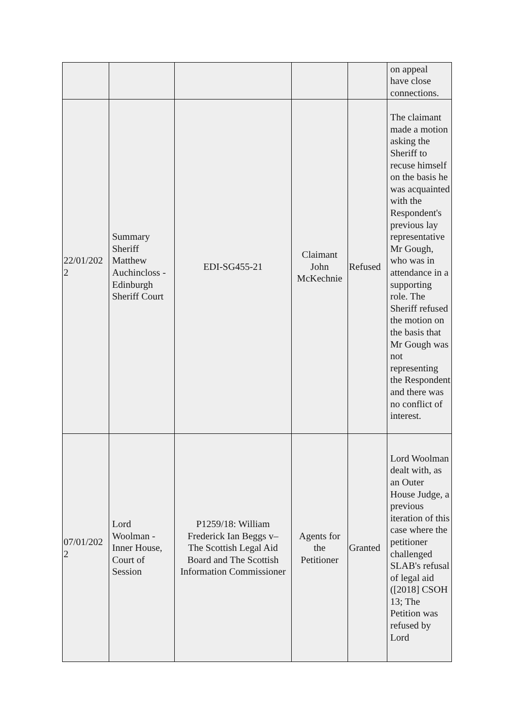| | | | | | on appeal have close connections. |
| 22/01/202 2 | Summary Sheriff Matthew Auchincloss - Edinburgh Sheriff Court | EDI-SG455-21 | Claimant John McKechnie | Refused | The claimant made a motion asking the Sheriff to recuse himself on the basis he was acquainted with the Respondent's previous lay representative Mr Gough, who was in attendance in a supporting role. The Sheriff refused the motion on the basis that Mr Gough was not representing the Respondent and there was no conflict of interest. |
| 07/01/202 2 | Lord Woolman - Inner House, Court of Session | P1259/18: William Frederick Ian Beggs v– The Scottish Legal Aid Board and The Scottish Information Commissioner | Agents for the Petitioner | Granted | Lord Woolman dealt with, as an Outer House Judge, a previous iteration of this case where the petitioner challenged SLAB's refusal of legal aid ([2018] CSOH 13; The Petition was refused by Lord |